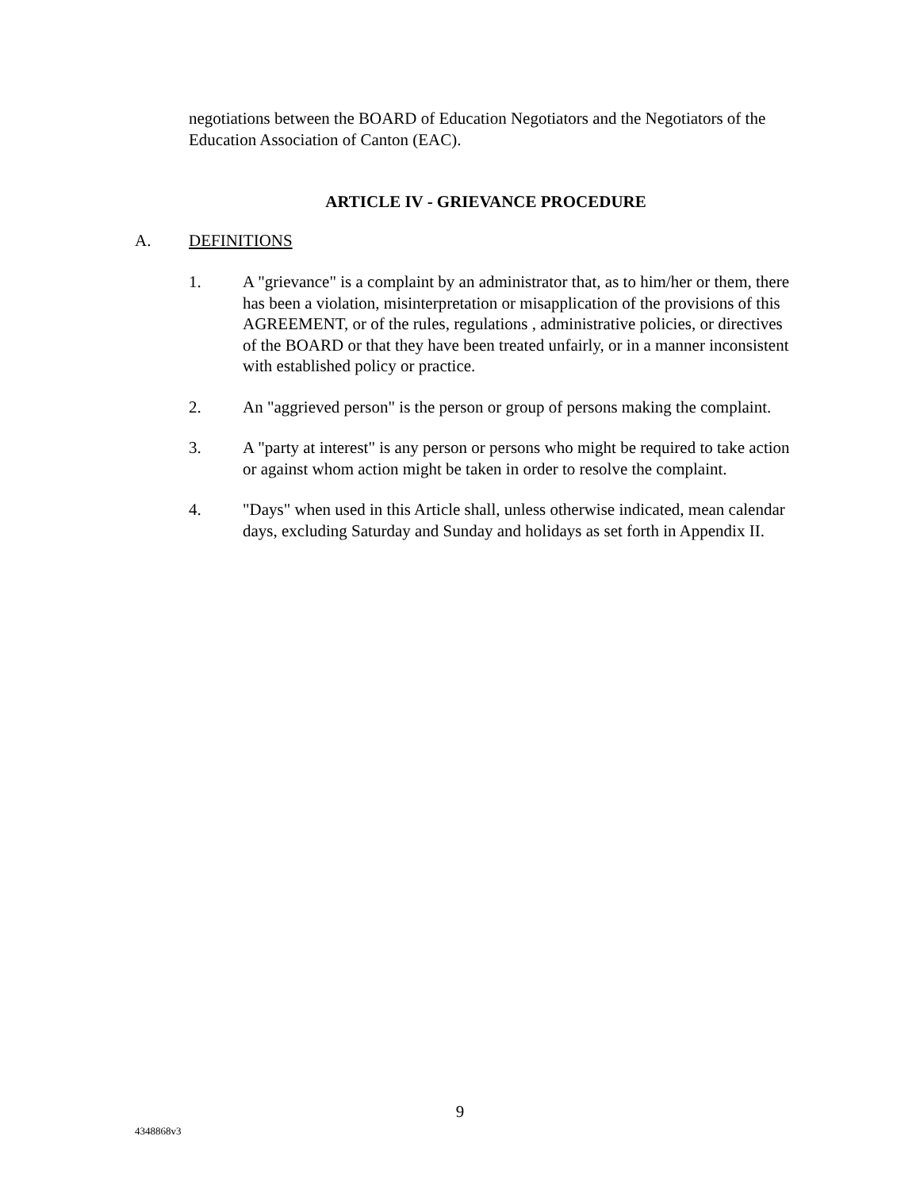negotiations between the BOARD of Education Negotiators and the Negotiators of the Education Association of Canton (EAC).
ARTICLE IV - GRIEVANCE PROCEDURE
A. DEFINITIONS
1. A "grievance" is a complaint by an administrator that, as to him/her or them, there has been a violation, misinterpretation or misapplication of the provisions of this AGREEMENT, or of the rules, regulations , administrative policies, or directives of the BOARD or that they have been treated unfairly, or in a manner inconsistent with established policy or practice.
2. An "aggrieved person" is the person or group of persons making the complaint.
3. A "party at interest" is any person or persons who might be required to take action or against whom action might be taken in order to resolve the complaint.
4. "Days" when used in this Article shall, unless otherwise indicated, mean calendar days, excluding Saturday and Sunday and holidays as set forth in Appendix II.
9
4348868v3